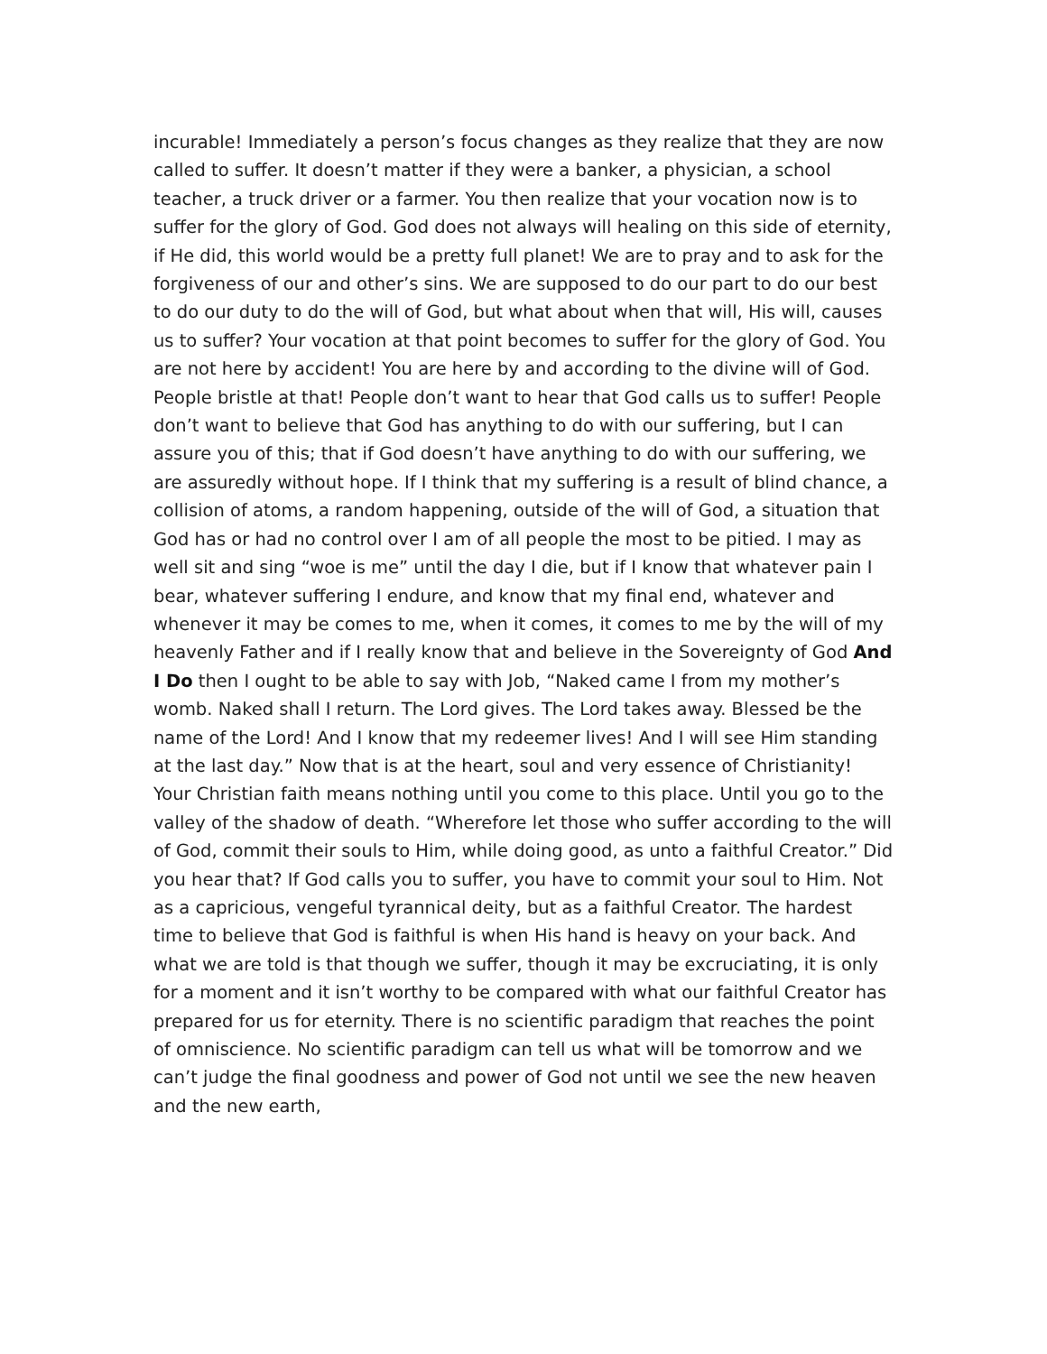incurable! Immediately a person’s focus changes as they realize that they are now called to suffer. It doesn’t matter if they were a banker, a physician, a school teacher, a truck driver or a farmer. You then realize that your vocation now is to suffer for the glory of God. God does not always will healing on this side of eternity, if He did, this world would be a pretty full planet! We are to pray and to ask for the forgiveness of our and other’s sins. We are supposed to do our part to do our best to do our duty to do the will of God, but what about when that will, His will, causes us to suffer? Your vocation at that point becomes to suffer for the glory of God. You are not here by accident! You are here by and according to the divine will of God. People bristle at that! People don’t want to hear that God calls us to suffer! People don’t want to believe that God has anything to do with our suffering, but I can assure you of this; that if God doesn’t have anything to do with our suffering, we are assuredly without hope. If I think that my suffering is a result of blind chance, a collision of atoms, a random happening, outside of the will of God, a situation that God has or had no control over I am of all people the most to be pitied. I may as well sit and sing “woe is me” until the day I die, but if I know that whatever pain I bear, whatever suffering I endure, and know that my final end, whatever and whenever it may be comes to me, when it comes, it comes to me by the will of my heavenly Father and if I really know that and believe in the Sovereignty of God And I Do then I ought to be able to say with Job, “Naked came I from my mother’s womb. Naked shall I return. The Lord gives. The Lord takes away. Blessed be the name of the Lord! And I know that my redeemer lives! And I will see Him standing at the last day.” Now that is at the heart, soul and very essence of Christianity! Your Christian faith means nothing until you come to this place. Until you go to the valley of the shadow of death. “Wherefore let those who suffer according to the will of God, commit their souls to Him, while doing good, as unto a faithful Creator.” Did you hear that? If God calls you to suffer, you have to commit your soul to Him. Not as a capricious, vengeful tyrannical deity, but as a faithful Creator. The hardest time to believe that God is faithful is when His hand is heavy on your back. And what we are told is that though we suffer, though it may be excruciating, it is only for a moment and it isn’t worthy to be compared with what our faithful Creator has prepared for us for eternity. There is no scientific paradigm that reaches the point of omniscience. No scientific paradigm can tell us what will be tomorrow and we can’t judge the final goodness and power of God not until we see the new heaven and the new earth,